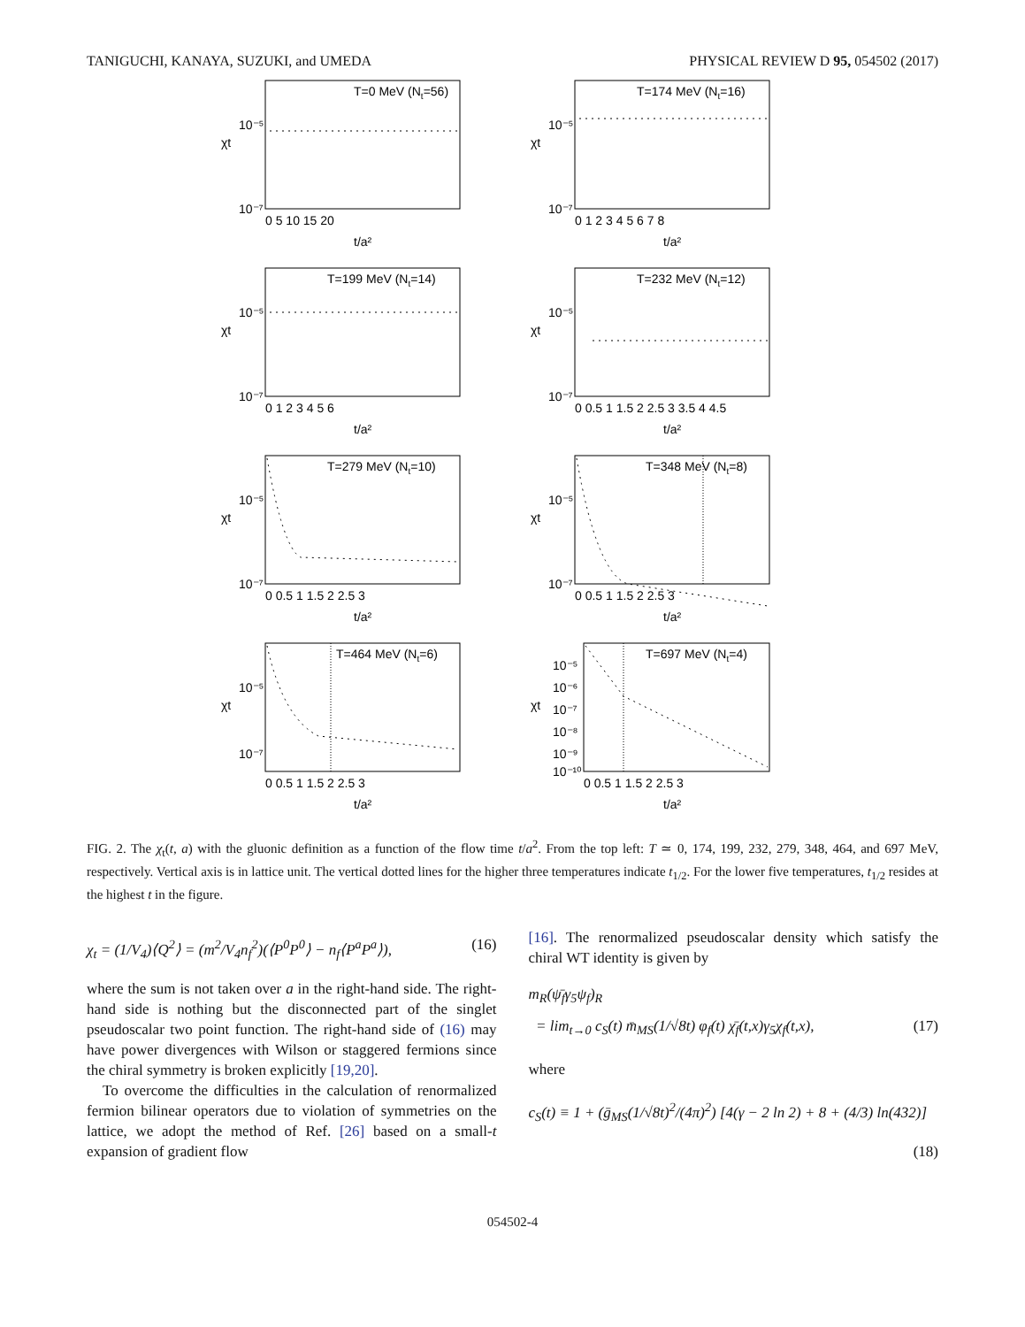TANIGUCHI, KANAYA, SUZUKI, and UMEDA PHYSICAL REVIEW D 95, 054502 (2017)
T=0 MeV (Nt=56)
χt
10⁻⁷
10⁻⁵
0 5 10 15 20
t/a²
T=174 MeV (Nt=16)
χt
10⁻⁷
10⁻⁵
0 1 2 3 4 5 6 7 8
t/a²
T=199 MeV (Nt=14)
χt
10⁻⁷
10⁻⁵
0 1 2 3 4 5 6
t/a²
T=232 MeV (Nt=12)
χt
10⁻⁷
10⁻⁵
0 0.5 1 1.5 2 2.5 3 3.5 4 4.5
t/a²
T=279 MeV (Nt=10)
χt
10⁻⁷
10⁻⁵
0 0.5 1 1.5 2 2.5 3
t/a²
T=348 MeV (Nt=8)
χt
10⁻⁷
10⁻⁵
0 0.5 1 1.5 2 2.5 3
t/a²
T=464 MeV (Nt=6)
χt
10⁻⁷
10⁻⁵
0 0.5 1 1.5 2 2.5 3
t/a²
T=697 MeV (Nt=4)
χt
10⁻⁵
10⁻⁶
10⁻⁷
10⁻⁸
10⁻⁹
10⁻¹⁰
0 0.5 1 1.5 2 2.5 3
t/a²
FIG. 2. The χ<sub>t</sub>(t, a) with the gluonic definition as a function of the flow time t/a<sup>2</sup>. From the top left: T ≃ 0, 174, 199, 232, 279, 348, 464, and 697 MeV, respectively. Vertical axis is in lattice unit. The vertical dotted lines for the higher three temperatures indicate t<sub>1/2</sub>. For the lower five temperatures, t<sub>1/2</sub> resides at the highest t in the figure.
χ<sub>t</sub> = (1/V<sub>4</sub>)⟨Q<sup>2</sup>⟩ = (m<sup>2</sup>/V<sub>4</sub>n<sub>f</sub><sup>2</sup>)(⟨P<sup>0</sup>P<sup>0</sup>⟩ − n<sub>f</sub>⟨P<sup>a</sup>P<sup>a</sup>⟩), (16)
where the sum is not taken over a in the right-hand side. The right-hand side is nothing but the disconnected part of the singlet pseudoscalar two point function. The right-hand side of (16) may have power divergences with Wilson or staggered fermions since the chiral symmetry is broken explicitly [19,20].
To overcome the difficulties in the calculation of renormalized fermion bilinear operators due to violation of symmetries on the lattice, we adopt the method of Ref. [26] based on a small-t expansion of gradient flow
[16]. The renormalized pseudoscalar density which satisfy the chiral WT identity is given by
m<sub>R</sub>(ψ̄<sub>f</sub>γ<sub>5</sub>ψ<sub>f</sub>)<sub>R</sub>
= lim<sub>t→0</sub> c<sub>S</sub>(t) m̄<sub>MS</sub>(1/√8t) φ<sub>f</sub>(t) χ̄<sub>f</sub>(t,x)γ<sub>5</sub>χ<sub>f</sub>(t,x), (17)
where
c<sub>S</sub>(t) ≡ 1 + (ḡ<sub>MS</sub>(1/√8t)<sup>2</sup>/(4π)<sup>2</sup>) [4(γ − 2 ln 2) + 8 + (4/3) ln(432)]
(18)
054502-4